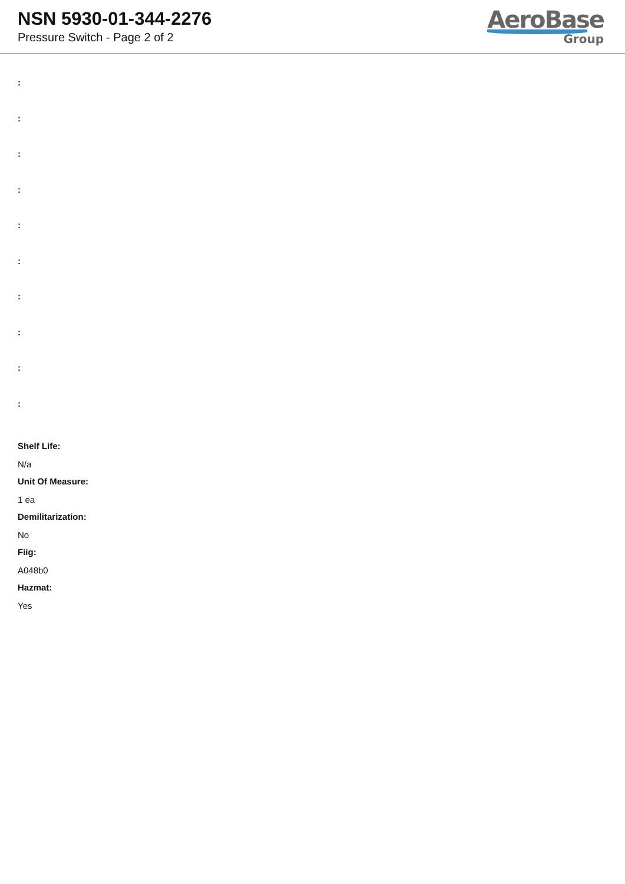NSN 5930-01-344-2276
Pressure Switch - Page 2 of 2
AeroBase
Group
:
:
:
:
:
:
:
:
:
:
Shelf Life:
N/a
Unit Of Measure:
1 ea
Demilitarization:
No
Fiig:
A048b0
Hazmat:
Yes